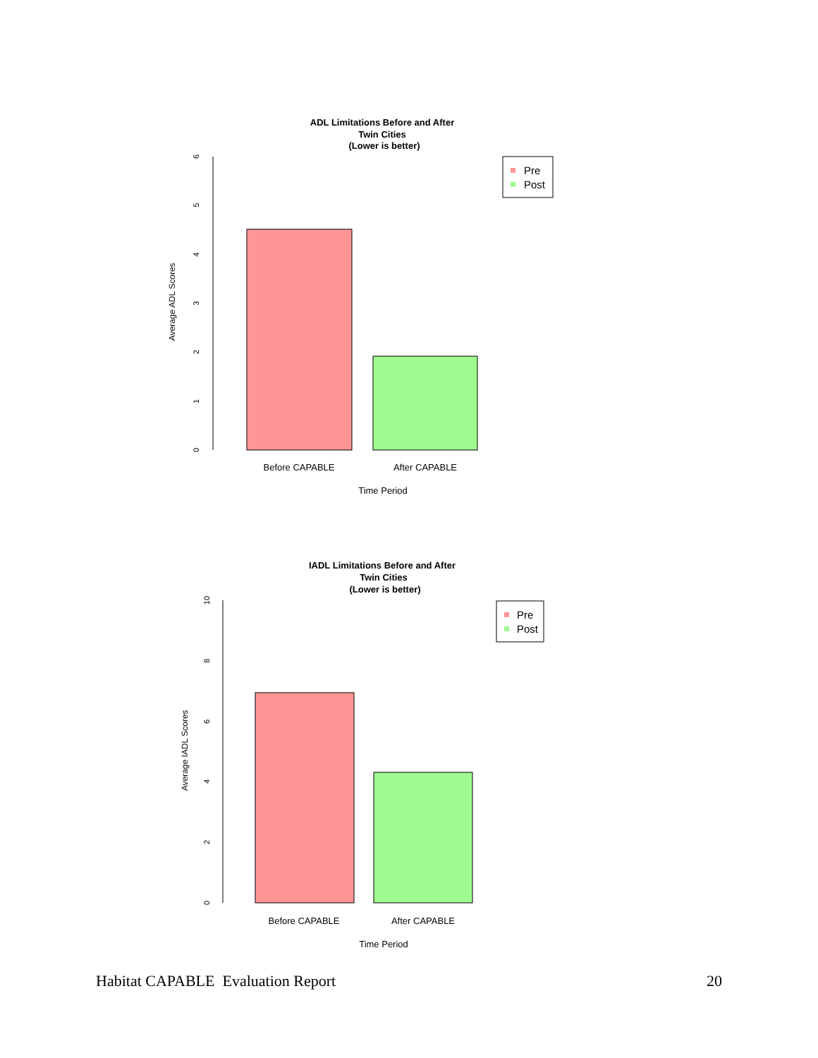ADL Limitations Before and After
Twin Cities
(Lower is better)
0
1
2
3
4
5
6
Average ADL Scores
Before CAPABLE
After CAPABLE
Time Period
Pre
Post
IADL Limitations Before and After
Twin Cities
(Lower is better)
0
2
4
6
8
10
Average IADL Scores
Before CAPABLE
After CAPABLE
Time Period
Pre
Post
Habitat CAPABLE Evaluation Report 20